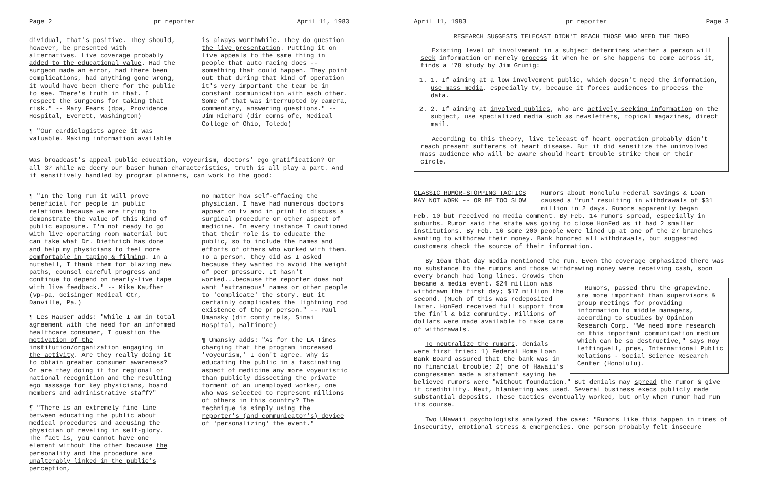Page 2 pr reporter April 11, 1983
dividual, that's positive. They should, however, be presented with alternatives. Live coverage probably added to the educational value. Had the surgeon made an error, had there been complications, had anything gone wrong, it would have been there for the public to see. There's truth in that. I respect the surgeons for taking that risk." -- Mary Fears (dpa, Providence Hospital, Everett, Washington)
¶ "Our cardiologists agree it was valuable. Making information available
is always worthwhile. They do question the live presentation. Putting it on live appeals to the same thing in people that auto racing does -- something that could happen. They point out that during that kind of operation it's very important the team be in constant communication with each other. Some of that was interrupted by camera, commentary, answering questions." -- Jim Richard (dir comns ofc, Medical College of Ohio, Toledo)
Was broadcast's appeal public education, voyeurism, doctors' ego gratification? Or all 3? While we decry our baser human characteristics, truth is all play a part. And if sensitively handled by program planners, can work to the good:
¶ "In the long run it will prove beneficial for people in public relations because we are trying to demonstrate the value of this kind of public exposure. I'm not ready to go with live operating room material but can take what Dr. Diethrich has done and help my physicians to feel more comfortable in taping & filming. In a nutshell, I thank them for blazing new paths, counsel careful progress and continue to depend on nearly-live tape with live feedback." -- Mike Kaufher (vp-pa, Geisinger Medical Ctr, Danville, Pa.)
¶ Les Hauser adds: "While I am in total agreement with the need for an informed healthcare consumer, I question the motivation of the institution/organization engaging in the activity. Are they really doing it to obtain greater consumer awareness? Or are they doing it for regional or national recognition and the resulting ego massage for key physicians, board members and administrative staff?"
¶ "There is an extremely fine line between educating the public about medical procedures and accusing the physician of reveling in self-glory. The fact is, you cannot have one element without the other because the personality and the procedure are unalterably linked in the public's perception,
no matter how self-effacing the physician. I have had numerous doctors appear on tv and in print to discuss a surgical procedure or other aspect of medicine. In every instance I cautioned that their role is to educate the public, so to include the names and efforts of others who worked with them. To a person, they did as I asked because they wanted to avoid the weight of peer pressure. It hasn't worked...because the reporter does not want 'extraneous' names or other people to 'complicate' the story. But it certainly complicates the lightning rod existence of the pr person." -- Paul Umansky (dir comty rels, Sinai Hospital, Baltimore)
¶ Umansky adds: "As for the LA Times charging that the program increased 'voyeurism,' I don't agree. Why is educating the public in a fascinating aspect of medicine any more voyeuristic than publicly dissecting the private torment of an unemployed worker, one who was selected to represent millions of others in this country? The technique is simply using the reporter's (and communicator's) device of 'personalizing' the event."
April 11, 1983 pr reporter Page 3
RESEARCH SUGGESTS TELECAST DIDN'T REACH THOSE WHO NEED THE INFO
Existing level of involvement in a subject determines whether a person will seek information or merely process it when he or she happens to come across it, finds a '78 study by Jim Grunig:
1. 1. If aiming at a low involvement public, which doesn't need the information, use mass media, especially tv, because it forces audiences to process the data.
2. 2. If aiming at involved publics, who are actively seeking information on the subject, use specialized media such as newsletters, topical magazines, direct mail.
According to this theory, live telecast of heart operation probably didn't reach present sufferers of heart disease. But it did sensitize the uninvolved mass audience who will be aware should heart trouble strike them or their circle.
CLASSIC RUMOR-STOPPING TACTICS
MAY NOT WORK -- OR BE TOO SLOW
Rumors about Honolulu Federal Savings & Loan caused a "run" resulting in withdrawals of $31 million in 2 days. Rumors apparently began
Feb. 10 but received no media comment. By Feb. 14 rumors spread, especially in suburbs. Rumor said the state was going to close HonFed as it had 2 smaller institutions. By Feb. 16 some 200 people were lined up at one of the 27 branches wanting to withdraw their money. Bank honored all withdrawals, but suggested customers check the source of their information.
By 10am that day media mentioned the run. Even tho coverage emphasized there was no substance to the rumors and those withdrawing money were receiving cash, soon
Rumors, passed thru the grapevine, are more important than supervisors & group meetings for providing information to middle managers, according to studies by Opinion Research Corp. "We need more research on this important communication medium which can be so destructive," says Roy Leffingwell, pres, International Public Relations - Social Science Research Center (Honolulu).
every branch had long lines. Crowds then became a media event. $24 million was withdrawn the first day; $17 million the second. (Much of this was redeposited later. HonFed received full support from the fin'l & biz community. Millions of dollars were made available to take care of withdrawals.
To neutralize the rumors, denials were first tried: 1) Federal Home Loan Bank Board assured that the bank was in no financial trouble; 2) one of Hawaii's congressmen made a statement saying he believed rumors were "without foundation." But denials may spread the rumor & give it credibility. Next, blanketing was used. Several business execs publicly made substantial deposits. These tactics eventually worked, but only when rumor had run its course.
Two UHawaii psychologists analyzed the case: "Rumors like this happen in times of insecurity, emotional stress & emergencies. One person probably felt insecure